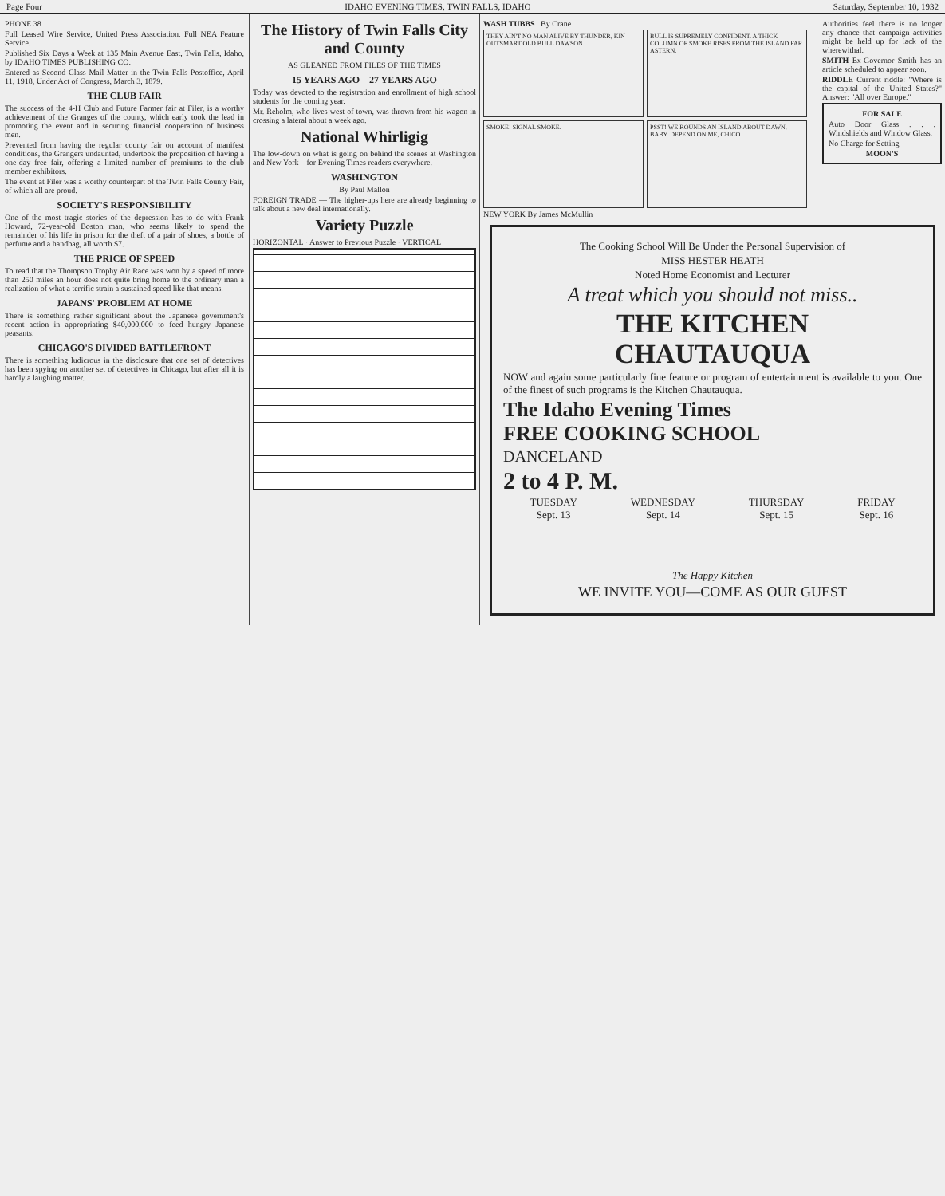Page Four IDAHO EVENING TIMES, TWIN FALLS, IDAHO Saturday, September 10, 1932
PHONE 38
Full Leased Wire Service, United Press Association. Full NEA Feature Service.
Published Six Days a Week at 135 Main Avenue East, Twin Falls, Idaho, by IDAHO TIMES PUBLISHING CO.
Entered as Second Class Mail Matter in the Twin Falls Postoffice, April 11, 1918, Under Act of Congress, March 3, 1879.
THE CLUB FAIR
The success of the 4-H Club and Future Farmer fair at Filer, is a worthy achievement of the Granges of the county, which early took the lead in promoting the event and in securing financial cooperation of business men.
Prevented from having the regular county fair on account of manifest conditions, the Grangers undaunted, undertook the proposition of having a one-day free fair, offering a limited number of premiums to the club member exhibitors.
The event at Filer was a worthy counterpart of the Twin Falls County Fair, of which all are proud.
SOCIETY'S RESPONSIBILITY
One of the most tragic stories of the depression has to do with Frank Howard, 72-year-old Boston man, who seems likely to spend the remainder of his life in prison for the theft of a pair of shoes, a bottle of perfume and a handbag, all worth $7.
THE PRICE OF SPEED
To read that the Thompson Trophy Air Race was won by a speed of more than 250 miles an hour does not quite bring home to the ordinary man a realization of what a terrific strain a sustained speed like that means.
JAPANS' PROBLEM AT HOME
There is something rather significant about the Japanese government's recent action in appropriating $40,000,000 to feed hungry Japanese peasants.
CHICAGO'S DIVIDED BATTLEFRONT
There is something ludicrous in the disclosure that one set of detectives has been spying on another set of detectives in Chicago, but after all it is hardly a laughing matter.
The History of Twin Falls City and County
AS GLEANED FROM FILES OF THE TIMES
15 YEARS AGO 27 YEARS AGO
Today was devoted to the registration and enrollment of high school students for the coming year.
Mr. Reholm, who lives west of town, was thrown from his wagon in crossing a lateral about a week ago.
National Whirligig
The low-down on what is going on behind the scenes at Washington and New York—for Evening Times readers everywhere.
WASHINGTON
By Paul Mallon
FOREIGN TRADE — The higher-ups here are already beginning to talk about a new deal internationally.
Variety Puzzle
HORIZONTAL · Answer to Previous Puzzle · VERTICAL
WASH TUBBS By Crane
THEY AIN'T NO MAN ALIVE BY THUNDER, KIN OUTSMART OLD BULL DAWSON.
BULL IS SUPREMELY CONFIDENT. A THICK COLUMN OF SMOKE RISES FROM THE ISLAND FAR ASTERN.
SMOKE! SIGNAL SMOKE.
PSST! WE ROUNDS AN ISLAND ABOUT DAWN, BABY. DEPEND ON ME, CHICO.
Authorities feel there is no longer any chance that campaign activities might be held up for lack of the wherewithal.
SMITH Ex-Governor Smith has an article scheduled to appear soon.
RIDDLE Current riddle: "Where is the capital of the United States?" Answer: "All over Europe."
FOR SALE
Auto Door Glass . . . Windshields and Window Glass.
No Charge for Setting
MOON'S
NEW YORK By James McMullin
The Cooking School Will Be Under the Personal Supervision of
MISS HESTER HEATH
Noted Home Economist and Lecturer
A treat which you should not miss..
THE KITCHEN
CHAUTAUQUA
NOW and again some particularly fine feature or program of entertainment is available to you. One of the finest of such programs is the Kitchen Chautauqua.
The Idaho Evening Times
FREE COOKING SCHOOL
DANCELAND
2 to 4 P. M.
TUESDAY
Sept. 13 WEDNESDAY
Sept. 14 THURSDAY
Sept. 15 FRIDAY
Sept. 16
The Happy Kitchen
WE INVITE YOU—COME AS OUR GUEST